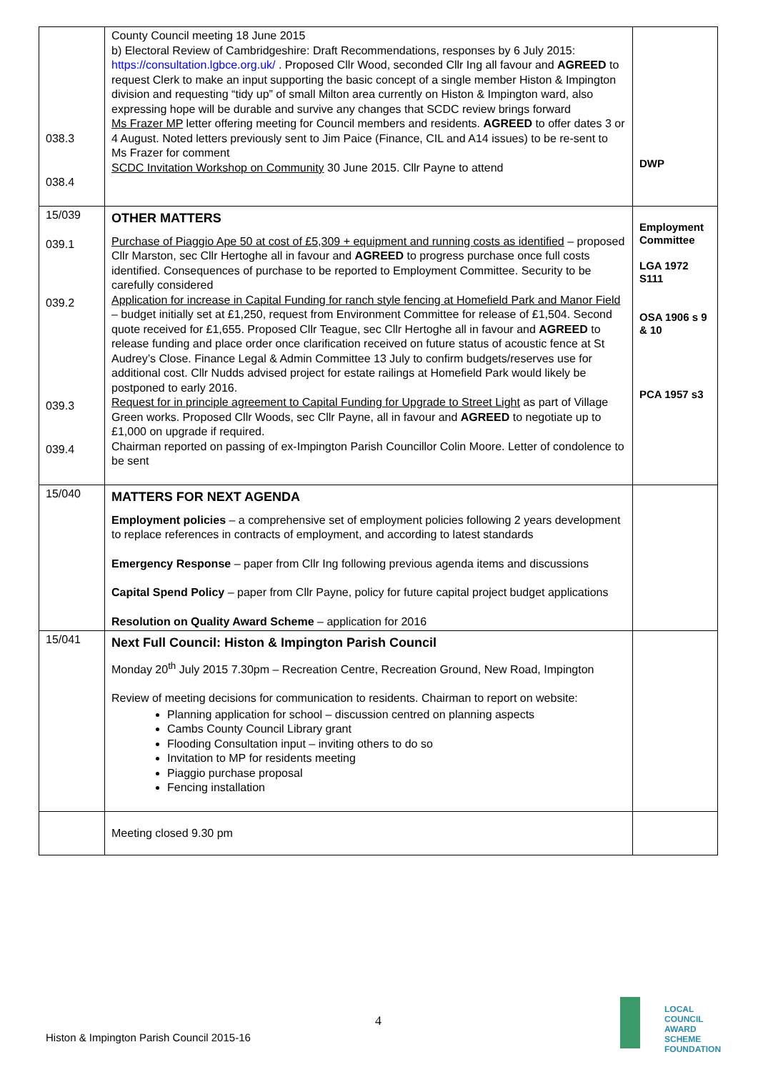| 038.3 038.4 | County Council meeting 18 June 2015 b) Electoral Review of Cambridgeshire: Draft Recommendations, responses by 6 July 2015: https://consultation.lgbce.org.uk/ . Proposed Cllr Wood, seconded Cllr Ing all favour and AGREED to request Clerk to make an input supporting the basic concept of a single member Histon & Impington division and requesting “tidy up” of small Milton area currently on Histon & Impington ward, also expressing hope will be durable and survive any changes that SCDC review brings forward Ms Frazer MP letter offering meeting for Council members and residents. AGREED to offer dates 3 or 4 August. Noted letters previously sent to Jim Paice (Finance, CIL and A14 issues) to be re-sent to Ms Frazer for comment SCDC Invitation Workshop on Community 30 June 2015. Cllr Payne to attend | DWP |
| 15/039 039.1 039.2 039.3 039.4 | OTHER MATTERS Purchase of Piaggio Ape 50 at cost of £5,309 + equipment and running costs as identified – proposed Cllr Marston, sec Cllr Hertoghe all in favour and AGREED to progress purchase once full costs identified. Consequences of purchase to be reported to Employment Committee. Security to be carefully considered Application for increase in Capital Funding for ranch style fencing at Homefield Park and Manor Field – budget initially set at £1,250, request from Environment Committee for release of £1,504. Second quote received for £1,655. Proposed Cllr Teague, sec Cllr Hertoghe all in favour and AGREED to release funding and place order once clarification received on future status of acoustic fence at St Audrey’s Close. Finance Legal & Admin Committee 13 July to confirm budgets/reserves use for additional cost. Cllr Nudds advised project for estate railings at Homefield Park would likely be postponed to early 2016. Request for in principle agreement to Capital Funding for Upgrade to Street Light as part of Village Green works. Proposed Cllr Woods, sec Cllr Payne, all in favour and AGREED to negotiate up to £1,000 on upgrade if required. Chairman reported on passing of ex-Impington Parish Councillor Colin Moore. Letter of condolence to be sent | Employment Committee LGA 1972 S111 OSA 1906 s 9 & 10 PCA 1957 s3 |
| 15/040 | MATTERS FOR NEXT AGENDA Employment policies – a comprehensive set of employment policies following 2 years development to replace references in contracts of employment, and according to latest standards Emergency Response – paper from Cllr Ing following previous agenda items and discussions Capital Spend Policy – paper from Cllr Payne, policy for future capital project budget applications Resolution on Quality Award Scheme – application for 2016 | |
| 15/041 | Next Full Council: Histon & Impington Parish Council Monday 20<sup>th</sup> July 2015 7.30pm – Recreation Centre, Recreation Ground, New Road, Impington Review of meeting decisions for communication to residents. Chairman to report on website: Planning application for school – discussion centred on planning aspects Cambs County Council Library grant Flooding Consultation input – inviting others to do so Invitation to MP for residents meeting Piaggio purchase proposal Fencing installation | |
| | Meeting closed 9.30 pm | |
4
Histon & Impington Parish Council 2015-16
LOCAL COUNCIL
AWARD SCHEME
FOUNDATION